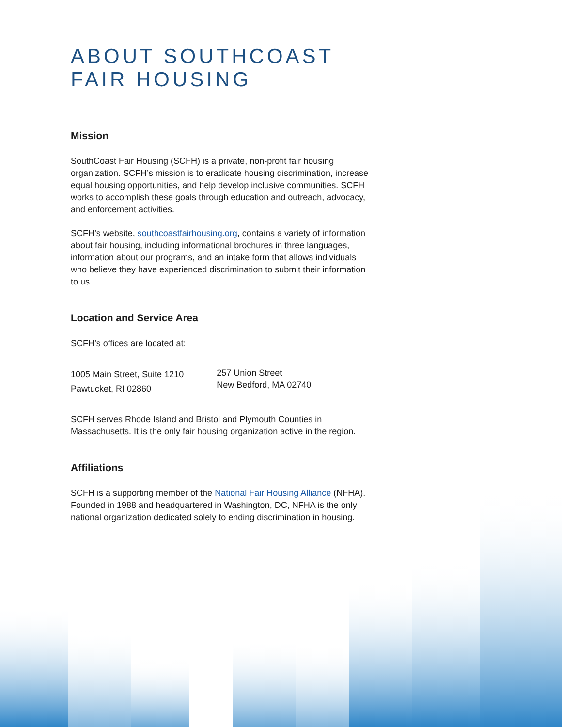ABOUT SOUTHCOAST
FAIR HOUSING
Mission
SouthCoast Fair Housing (SCFH) is a private, non-profit fair housing organization. SCFH’s mission is to eradicate housing discrimination, increase equal housing opportunities, and help develop inclusive communities. SCFH works to accomplish these goals through education and outreach, advocacy, and enforcement activities.
SCFH’s website, southcoastfairhousing.org, contains a variety of information about fair housing, including informational brochures in three languages, information about our programs, and an intake form that allows individuals who believe they have experienced discrimination to submit their information to us.
Location and Service Area
SCFH’s offices are located at:
1005 Main Street, Suite 1210
Pawtucket, RI 02860
257 Union Street
New Bedford, MA 02740
SCFH serves Rhode Island and Bristol and Plymouth Counties in Massachusetts. It is the only fair housing organization active in the region.
Affiliations
SCFH is a supporting member of the National Fair Housing Alliance (NFHA). Founded in 1988 and headquartered in Washington, DC, NFHA is the only national organization dedicated solely to ending discrimination in housing.